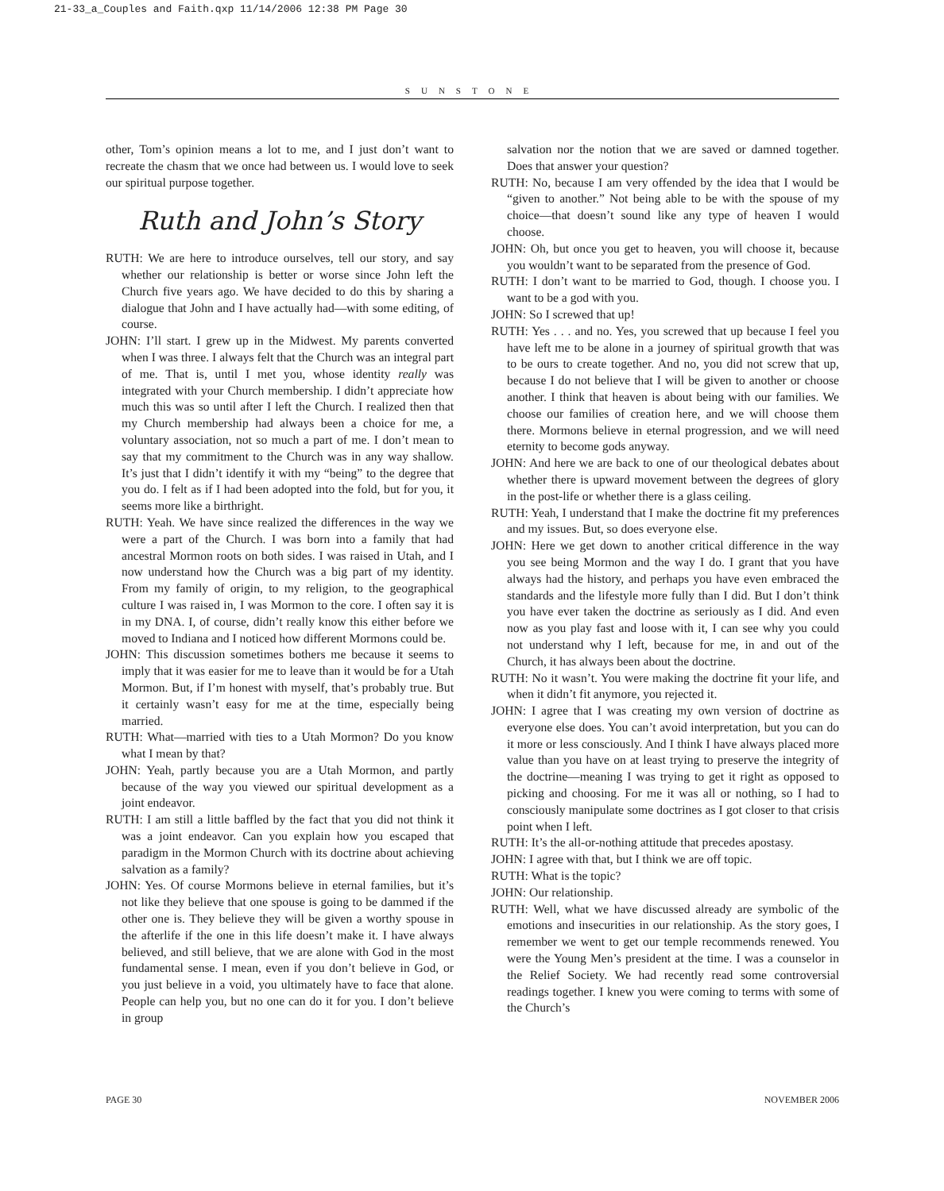21-33_a_Couples and Faith.qxp 11/14/2006 12:38 PM Page 30
SUNSTONE
other, Tom’s opinion means a lot to me, and I just don’t want to recreate the chasm that we once had between us. I would love to seek our spiritual purpose together.
Ruth and John’s Story
RUTH: We are here to introduce ourselves, tell our story, and say whether our relationship is better or worse since John left the Church five years ago. We have decided to do this by sharing a dialogue that John and I have actually had—with some editing, of course.
JOHN: I’ll start. I grew up in the Midwest. My parents converted when I was three. I always felt that the Church was an integral part of me. That is, until I met you, whose identity really was integrated with your Church membership. I didn’t appreciate how much this was so until after I left the Church. I realized then that my Church membership had always been a choice for me, a voluntary association, not so much a part of me. I don’t mean to say that my commitment to the Church was in any way shallow. It’s just that I didn’t identify it with my “being” to the degree that you do. I felt as if I had been adopted into the fold, but for you, it seems more like a birthright.
RUTH: Yeah. We have since realized the differences in the way we were a part of the Church. I was born into a family that had ancestral Mormon roots on both sides. I was raised in Utah, and I now understand how the Church was a big part of my identity. From my family of origin, to my religion, to the geographical culture I was raised in, I was Mormon to the core. I often say it is in my DNA. I, of course, didn’t really know this either before we moved to Indiana and I noticed how different Mormons could be.
JOHN: This discussion sometimes bothers me because it seems to imply that it was easier for me to leave than it would be for a Utah Mormon. But, if I’m honest with myself, that’s probably true. But it certainly wasn’t easy for me at the time, especially being married.
RUTH: What—married with ties to a Utah Mormon? Do you know what I mean by that?
JOHN: Yeah, partly because you are a Utah Mormon, and partly because of the way you viewed our spiritual development as a joint endeavor.
RUTH: I am still a little baffled by the fact that you did not think it was a joint endeavor. Can you explain how you escaped that paradigm in the Mormon Church with its doctrine about achieving salvation as a family?
JOHN: Yes. Of course Mormons believe in eternal families, but it’s not like they believe that one spouse is going to be dammed if the other one is. They believe they will be given a worthy spouse in the afterlife if the one in this life doesn’t make it. I have always believed, and still believe, that we are alone with God in the most fundamental sense. I mean, even if you don’t believe in God, or you just believe in a void, you ultimately have to face that alone. People can help you, but no one can do it for you. I don’t believe in group
salvation nor the notion that we are saved or damned together. Does that answer your question?
RUTH: No, because I am very offended by the idea that I would be “given to another.” Not being able to be with the spouse of my choice—that doesn’t sound like any type of heaven I would choose.
JOHN: Oh, but once you get to heaven, you will choose it, because you wouldn’t want to be separated from the presence of God.
RUTH: I don’t want to be married to God, though. I choose you. I want to be a god with you.
JOHN: So I screwed that up!
RUTH: Yes . . . and no. Yes, you screwed that up because I feel you have left me to be alone in a journey of spiritual growth that was to be ours to create together. And no, you did not screw that up, because I do not believe that I will be given to another or choose another. I think that heaven is about being with our families. We choose our families of creation here, and we will choose them there. Mormons believe in eternal progression, and we will need eternity to become gods anyway.
JOHN: And here we are back to one of our theological debates about whether there is upward movement between the degrees of glory in the post-life or whether there is a glass ceiling.
RUTH: Yeah, I understand that I make the doctrine fit my preferences and my issues. But, so does everyone else.
JOHN: Here we get down to another critical difference in the way you see being Mormon and the way I do. I grant that you have always had the history, and perhaps you have even embraced the standards and the lifestyle more fully than I did. But I don’t think you have ever taken the doctrine as seriously as I did. And even now as you play fast and loose with it, I can see why you could not understand why I left, because for me, in and out of the Church, it has always been about the doctrine.
RUTH: No it wasn’t. You were making the doctrine fit your life, and when it didn’t fit anymore, you rejected it.
JOHN: I agree that I was creating my own version of doctrine as everyone else does. You can’t avoid interpretation, but you can do it more or less consciously. And I think I have always placed more value than you have on at least trying to preserve the integrity of the doctrine—meaning I was trying to get it right as opposed to picking and choosing. For me it was all or nothing, so I had to consciously manipulate some doctrines as I got closer to that crisis point when I left.
RUTH: It’s the all-or-nothing attitude that precedes apostasy.
JOHN: I agree with that, but I think we are off topic.
RUTH: What is the topic?
JOHN: Our relationship.
RUTH: Well, what we have discussed already are symbolic of the emotions and insecurities in our relationship. As the story goes, I remember we went to get our temple recommends renewed. You were the Young Men’s president at the time. I was a counselor in the Relief Society. We had recently read some controversial readings together. I knew you were coming to terms with some of the Church’s
PAGE 30 NOVEMBER 2006